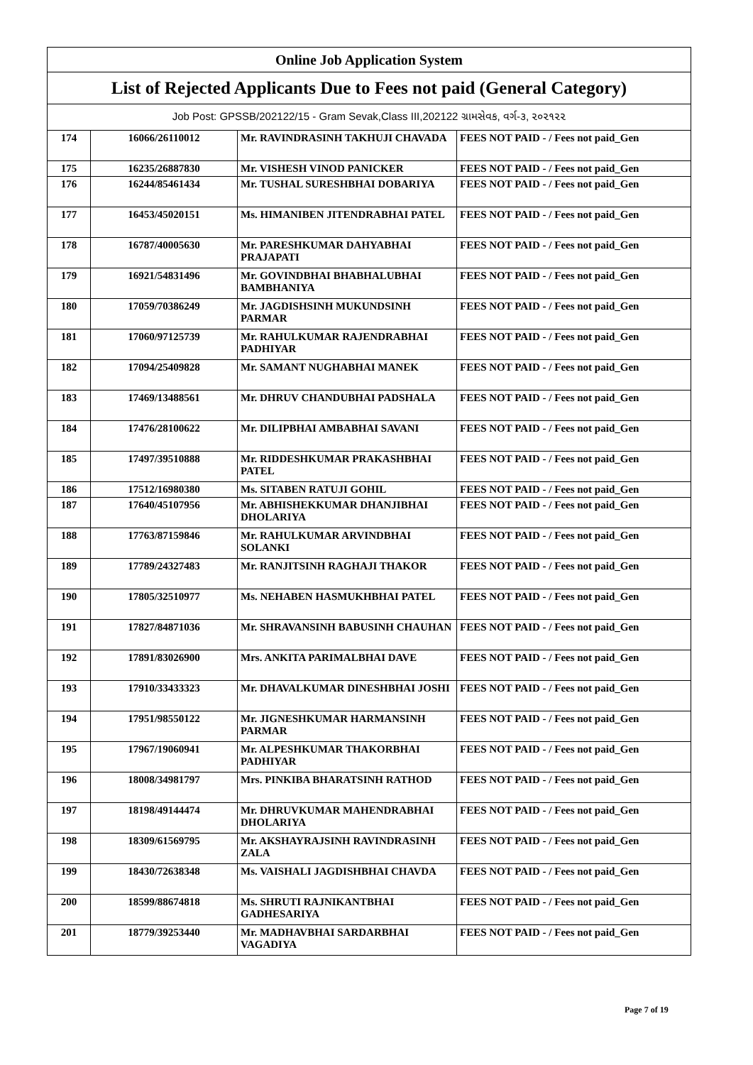| Online Job Application System | | | |
| --- | --- | --- | --- |
| List of Rejected Applicants Due to Fees not paid (General Category) | | | |
| Job Post: GPSSB/202122/15 - Gram Sevak,Class III,202122 ગ્રામસેવક, વર્ગ-૩, ૨૦૨૧૨૨ | | | |
| 174 | 16066/26110012 | Mr. RAVINDRASINH TAKHUJI CHAVADA | FEES NOT PAID - / Fees not paid_Gen |
| 175 | 16235/26887830 | Mr. VISHESH VINOD PANICKER | FEES NOT PAID - / Fees not paid_Gen |
| 176 | 16244/85461434 | Mr. TUSHAL SURESHBHAI DOBARIYA | FEES NOT PAID - / Fees not paid_Gen |
| 177 | 16453/45020151 | Ms. HIMANIBEN JITENDRABHAI PATEL | FEES NOT PAID - / Fees not paid_Gen |
| 178 | 16787/40005630 | Mr. PARESHKUMAR DAHYABHAI PRAJAPATI | FEES NOT PAID - / Fees not paid_Gen |
| 179 | 16921/54831496 | Mr. GOVINDBHAI BHABHALUBHAI BAMBHANIYA | FEES NOT PAID - / Fees not paid_Gen |
| 180 | 17059/70386249 | Mr. JAGDISHSINH MUKUNDSINH PARMAR | FEES NOT PAID - / Fees not paid_Gen |
| 181 | 17060/97125739 | Mr. RAHULKUMAR RAJENDRABHAI PADHIYAR | FEES NOT PAID - / Fees not paid_Gen |
| 182 | 17094/25409828 | Mr. SAMANT NUGHABHAI MANEK | FEES NOT PAID - / Fees not paid_Gen |
| 183 | 17469/13488561 | Mr. DHRUV CHANDUBHAI PADSHALA | FEES NOT PAID - / Fees not paid_Gen |
| 184 | 17476/28100622 | Mr. DILIPBHAI AMBABHAI SAVANI | FEES NOT PAID - / Fees not paid_Gen |
| 185 | 17497/39510888 | Mr. RIDDESHKUMAR PRAKASHBHAI PATEL | FEES NOT PAID - / Fees not paid_Gen |
| 186 | 17512/16980380 | Ms. SITABEN RATUJI GOHIL | FEES NOT PAID - / Fees not paid_Gen |
| 187 | 17640/45107956 | Mr. ABHISHEKKUMAR DHANJIBHAI DHOLARIYA | FEES NOT PAID - / Fees not paid_Gen |
| 188 | 17763/87159846 | Mr. RAHULKUMAR ARVINDBHAI SOLANKI | FEES NOT PAID - / Fees not paid_Gen |
| 189 | 17789/24327483 | Mr. RANJITSINH RAGHAJI THAKOR | FEES NOT PAID - / Fees not paid_Gen |
| 190 | 17805/32510977 | Ms. NEHABEN HASMUKHBHAI PATEL | FEES NOT PAID - / Fees not paid_Gen |
| 191 | 17827/84871036 | Mr. SHRAVANSINH BABUSINH CHAUHAN | FEES NOT PAID - / Fees not paid_Gen |
| 192 | 17891/83026900 | Mrs. ANKITA PARIMALBHAI DAVE | FEES NOT PAID - / Fees not paid_Gen |
| 193 | 17910/33433323 | Mr. DHAVALKUMAR DINESHBHAI JOSHI | FEES NOT PAID - / Fees not paid_Gen |
| 194 | 17951/98550122 | Mr. JIGNESHKUMAR HARMANSINH PARMAR | FEES NOT PAID - / Fees not paid_Gen |
| 195 | 17967/19060941 | Mr. ALPESHKUMAR THAKORBHAI PADHIYAR | FEES NOT PAID - / Fees not paid_Gen |
| 196 | 18008/34981797 | Mrs. PINKIBA BHARATSINH RATHOD | FEES NOT PAID - / Fees not paid_Gen |
| 197 | 18198/49144474 | Mr. DHRUVKUMAR MAHENDRABHAI DHOLARIYA | FEES NOT PAID - / Fees not paid_Gen |
| 198 | 18309/61569795 | Mr. AKSHAYRAJSINH RAVINDRASINH ZALA | FEES NOT PAID - / Fees not paid_Gen |
| 199 | 18430/72638348 | Ms. VAISHALI JAGDISHBHAI CHAVDA | FEES NOT PAID - / Fees not paid_Gen |
| 200 | 18599/88674818 | Ms. SHRUTI RAJNIKANTBHAI GADHESARIYA | FEES NOT PAID - / Fees not paid_Gen |
| 201 | 18779/39253440 | Mr. MADHAVBHAI SARDARBHAI VAGADIYA | FEES NOT PAID - / Fees not paid_Gen |
Page 7 of 19